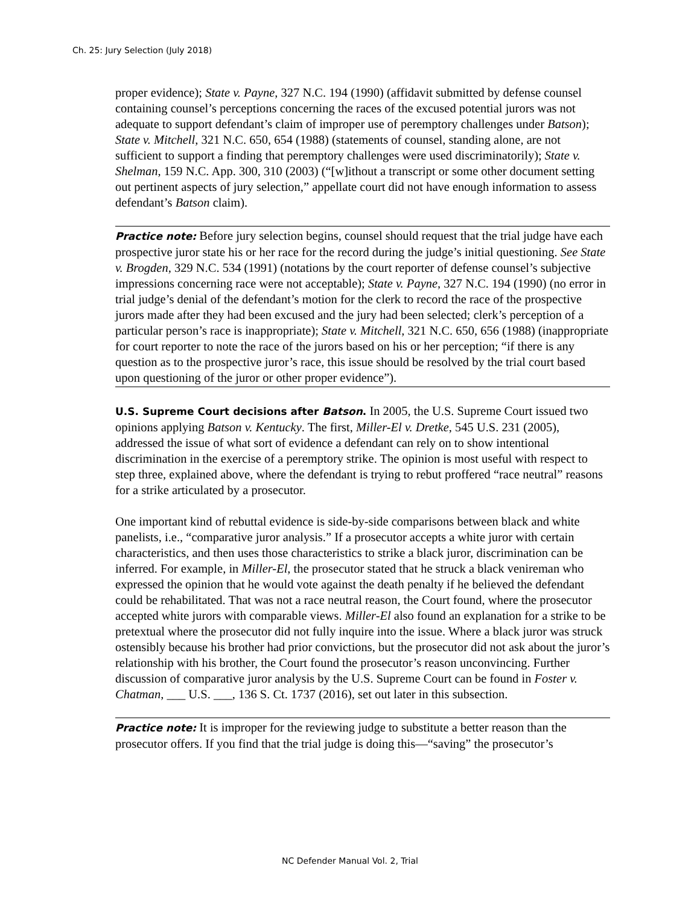Ch. 25: Jury Selection (July 2018)
proper evidence); State v. Payne, 327 N.C. 194 (1990) (affidavit submitted by defense counsel containing counsel’s perceptions concerning the races of the excused potential jurors was not adequate to support defendant’s claim of improper use of peremptory challenges under Batson); State v. Mitchell, 321 N.C. 650, 654 (1988) (statements of counsel, standing alone, are not sufficient to support a finding that peremptory challenges were used discriminatorily); State v. Shelman, 159 N.C. App. 300, 310 (2003) (“[w]ithout a transcript or some other document setting out pertinent aspects of jury selection,” appellate court did not have enough information to assess defendant’s Batson claim).
Practice note: Before jury selection begins, counsel should request that the trial judge have each prospective juror state his or her race for the record during the judge’s initial questioning. See State v. Brogden, 329 N.C. 534 (1991) (notations by the court reporter of defense counsel’s subjective impressions concerning race were not acceptable); State v. Payne, 327 N.C. 194 (1990) (no error in trial judge’s denial of the defendant’s motion for the clerk to record the race of the prospective jurors made after they had been excused and the jury had been selected; clerk’s perception of a particular person’s race is inappropriate); State v. Mitchell, 321 N.C. 650, 656 (1988) (inappropriate for court reporter to note the race of the jurors based on his or her perception; “if there is any question as to the prospective juror’s race, this issue should be resolved by the trial court based upon questioning of the juror or other proper evidence”).
U.S. Supreme Court decisions after Batson. In 2005, the U.S. Supreme Court issued two opinions applying Batson v. Kentucky. The first, Miller-El v. Dretke, 545 U.S. 231 (2005), addressed the issue of what sort of evidence a defendant can rely on to show intentional discrimination in the exercise of a peremptory strike. The opinion is most useful with respect to step three, explained above, where the defendant is trying to rebut proffered “race neutral” reasons for a strike articulated by a prosecutor.
One important kind of rebuttal evidence is side-by-side comparisons between black and white panelists, i.e., “comparative juror analysis.” If a prosecutor accepts a white juror with certain characteristics, and then uses those characteristics to strike a black juror, discrimination can be inferred. For example, in Miller-El, the prosecutor stated that he struck a black venireman who expressed the opinion that he would vote against the death penalty if he believed the defendant could be rehabilitated. That was not a race neutral reason, the Court found, where the prosecutor accepted white jurors with comparable views. Miller-El also found an explanation for a strike to be pretextual where the prosecutor did not fully inquire into the issue. Where a black juror was struck ostensibly because his brother had prior convictions, but the prosecutor did not ask about the juror’s relationship with his brother, the Court found the prosecutor’s reason unconvincing. Further discussion of comparative juror analysis by the U.S. Supreme Court can be found in Foster v. Chatman, ___ U.S. ___, 136 S. Ct. 1737 (2016), set out later in this subsection.
Practice note: It is improper for the reviewing judge to substitute a better reason than the prosecutor offers. If you find that the trial judge is doing this—“saving” the prosecutor’s
NC Defender Manual Vol. 2, Trial